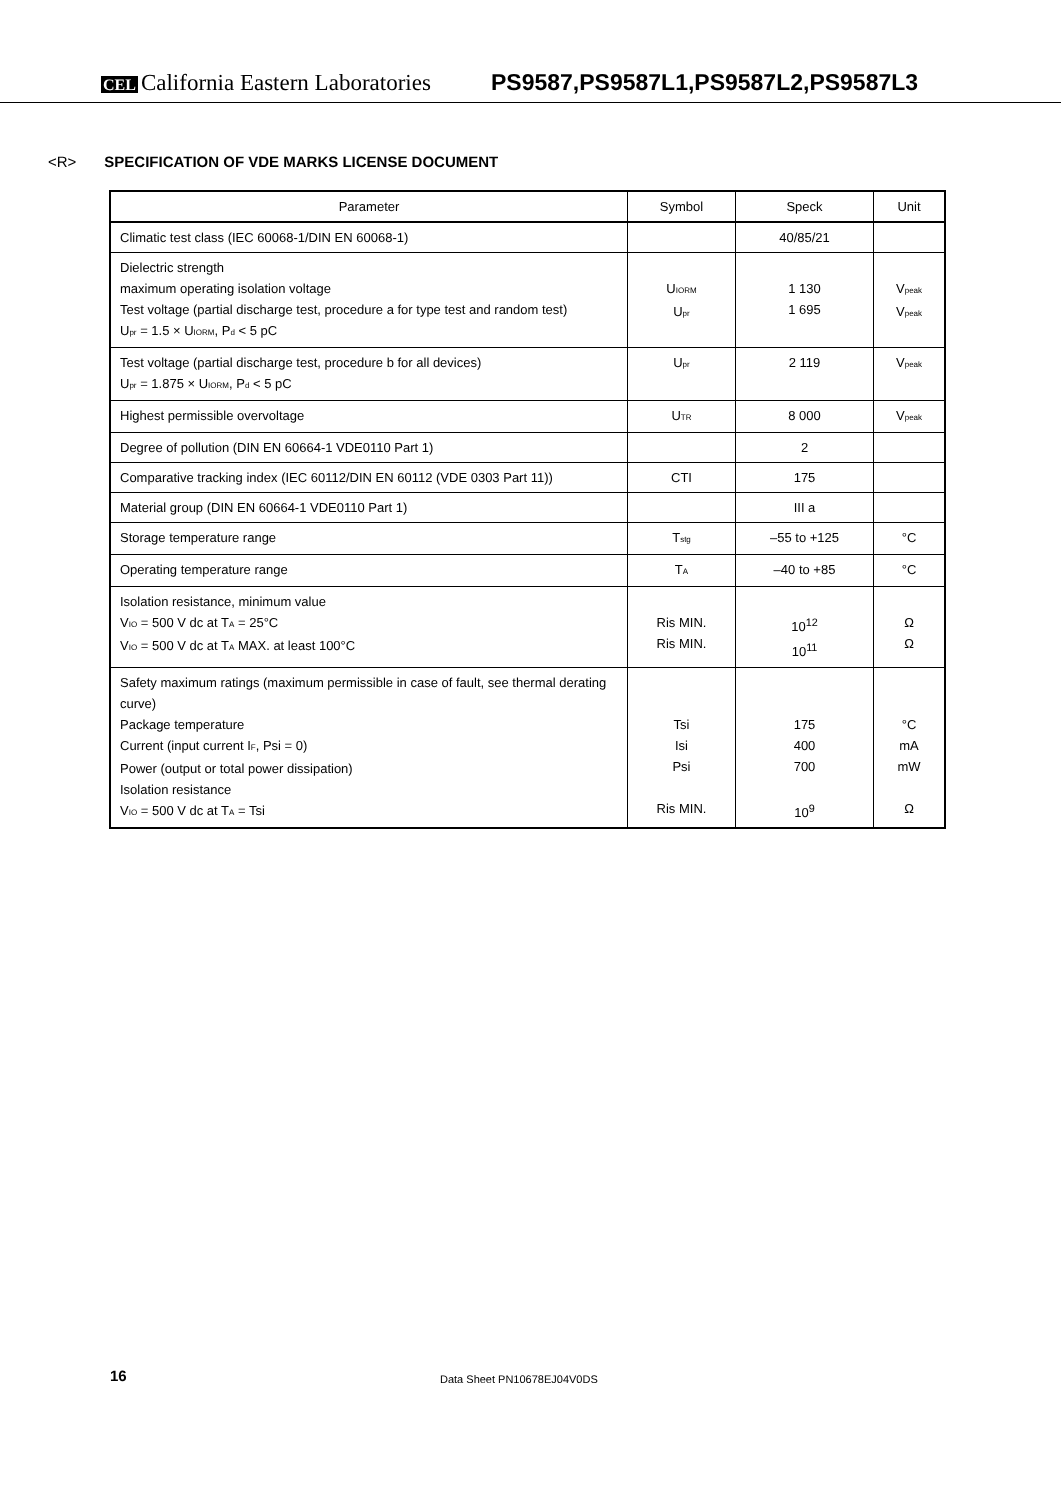CEL California Eastern Laboratories
PS9587,PS9587L1,PS9587L2,PS9587L3
<R> SPECIFICATION OF VDE MARKS LICENSE DOCUMENT
| Parameter | Symbol | Speck | Unit |
| --- | --- | --- | --- |
| Climatic test class (IEC 60068-1/DIN EN 60068-1) | | 40/85/21 | |
| Dielectric strength maximum operating isolation voltage Test voltage (partial discharge test, procedure a for type test and random test) U<sub>pr</sub> = 1.5 × U<sub>IORM</sub>, P<sub>d</sub> < 5 pC | U<sub>IORM</sub> U<sub>pr</sub> | 1 130 1 695 | V<sub>peak</sub> V<sub>peak</sub> |
| Test voltage (partial discharge test, procedure b for all devices) U<sub>pr</sub> = 1.875 × U<sub>IORM</sub>, P<sub>d</sub> < 5 pC | U<sub>pr</sub> | 2 119 | V<sub>peak</sub> |
| Highest permissible overvoltage | U<sub>TR</sub> | 8 000 | V<sub>peak</sub> |
| Degree of pollution (DIN EN 60664-1 VDE0110 Part 1) | | 2 | |
| Comparative tracking index (IEC 60112/DIN EN 60112 (VDE 0303 Part 11)) | CTI | 175 | |
| Material group (DIN EN 60664-1 VDE0110 Part 1) | | III a | |
| Storage temperature range | T<sub>stg</sub> | –55 to +125 | °C |
| Operating temperature range | T<sub>A</sub> | –40 to +85 | °C |
| Isolation resistance, minimum value V<sub>IO</sub> = 500 V dc at T<sub>A</sub> = 25°C V<sub>IO</sub> = 500 V dc at T<sub>A</sub> MAX. at least 100°C | Ris MIN. Ris MIN. | 10<sup>12</sup> 10<sup>11</sup> | Ω Ω |
| Safety maximum ratings (maximum permissible in case of fault, see thermal derating curve) Package temperature Current (input current I<sub>F</sub>, Psi = 0) Power (output or total power dissipation) Isolation resistance V<sub>IO</sub> = 500 V dc at T<sub>A</sub> = Tsi | Tsi Isi Psi Ris MIN. | 175 400 700 10<sup>9</sup> | °C mA mW Ω |
16 Data Sheet PN10678EJ04V0DS